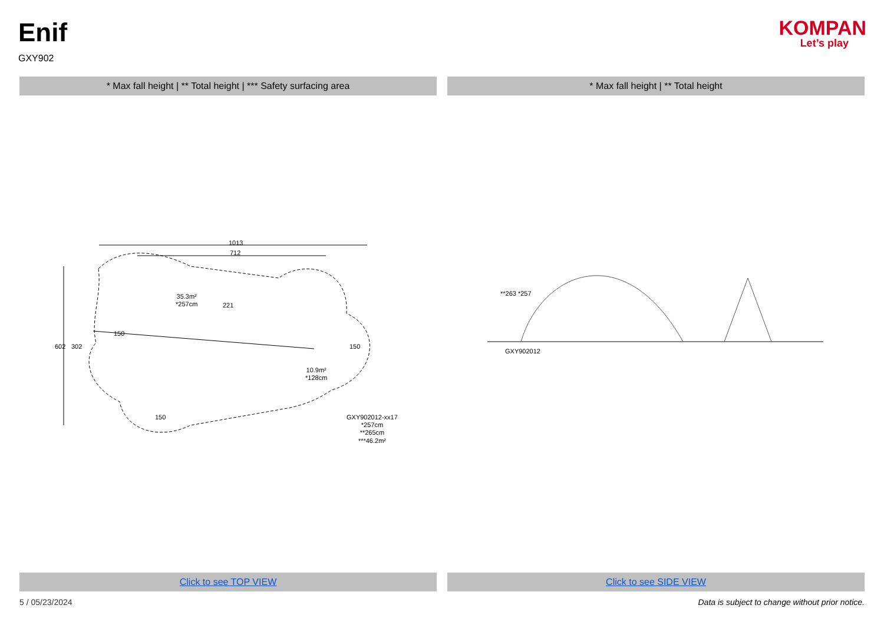Enif
GXY902
KOMPAN
Let’s play
* Max fall height | ** Total height | *** Safety surfacing area
* Max fall height | ** Total height
1013
712
35.3m²
*257cm
221
150
150
602 302
10.9m²
*128cm
150
GXY902012-xx17
*257cm
**265cm
***46.2m²
**263 *257
GXY902012
Click to see TOP VIEW Click to see SIDE VIEW
5 / 05/23/2024 Data is subject to change without prior notice.